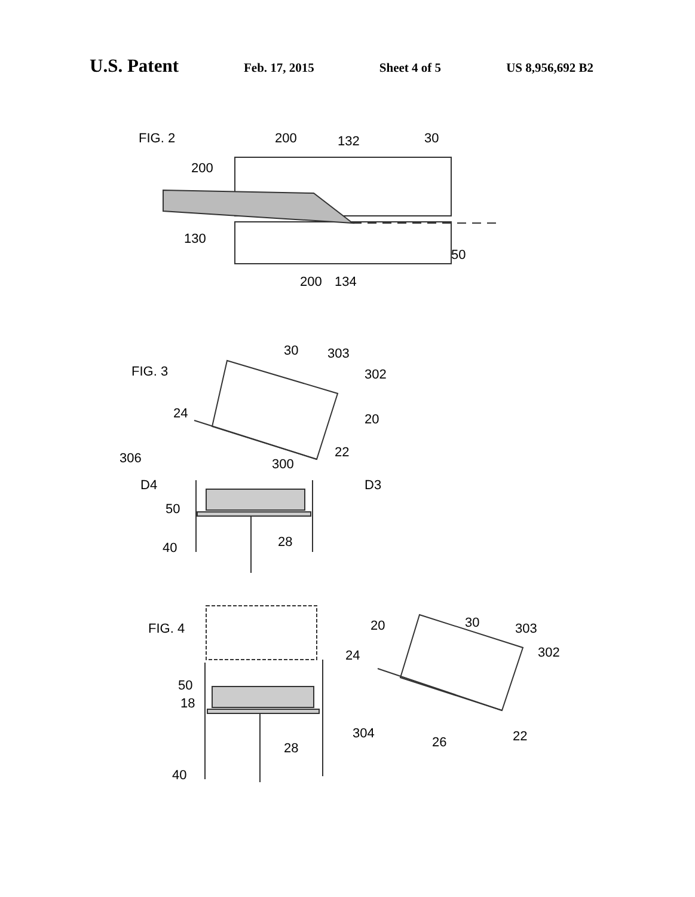U.S. Patent Feb. 17, 2015 Sheet 4 of 5 US 8,956,692 B2
FIG. 2
200
200
132
30
130
200
134
50
FIG. 3
30
303
302
24
20
306
300
22
D4
D3
50
28
40
FIG. 4
20
30
303
302
24
304
26
22
50
18
28
40